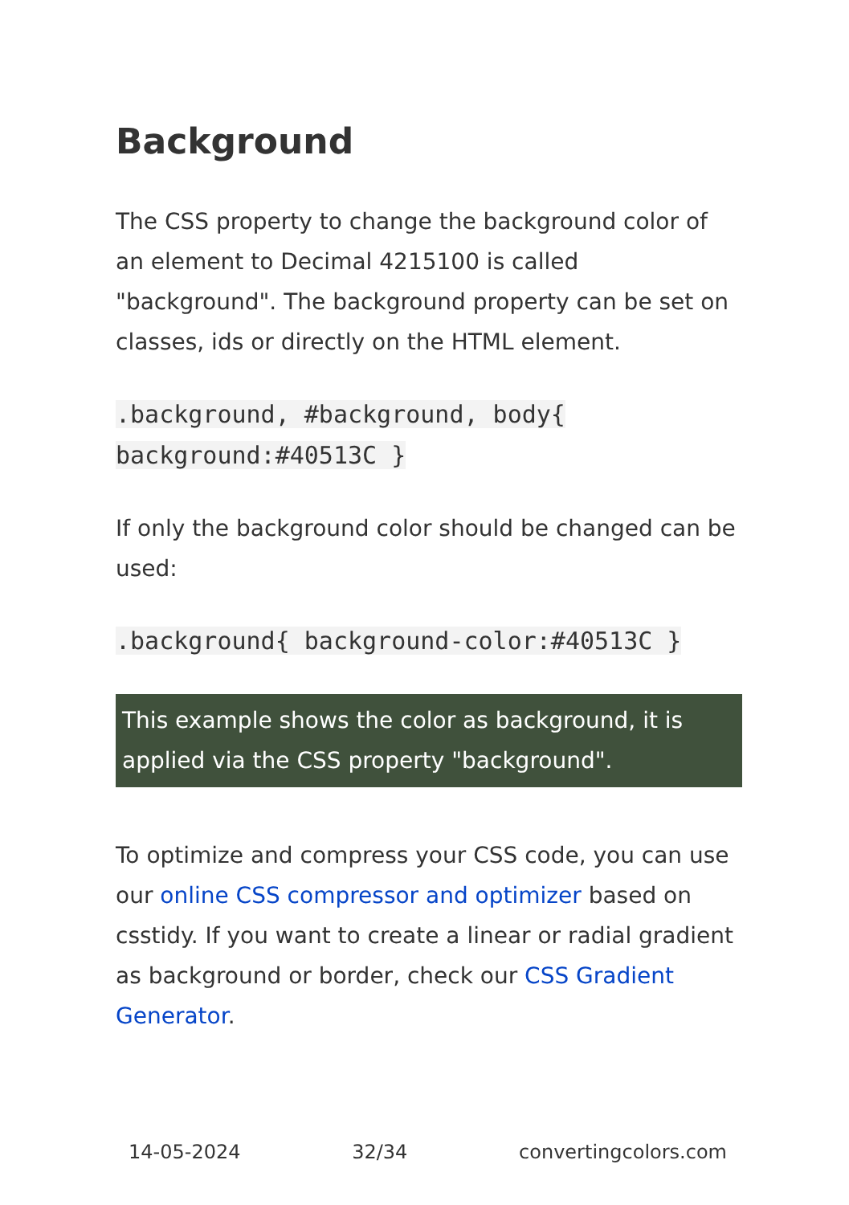Background
The CSS property to change the background color of an element to Decimal 4215100 is called "background". The background property can be set on classes, ids or directly on the HTML element.
.background, #background, body{ background:#40513C }
If only the background color should be changed can be used:
.background{ background-color:#40513C }
This example shows the color as background, it is applied via the CSS property "background".
To optimize and compress your CSS code, you can use our online CSS compressor and optimizer based on csstidy. If you want to create a linear or radial gradient as background or border, check our CSS Gradient Generator.
14-05-2024 32/34 convertingcolors.com